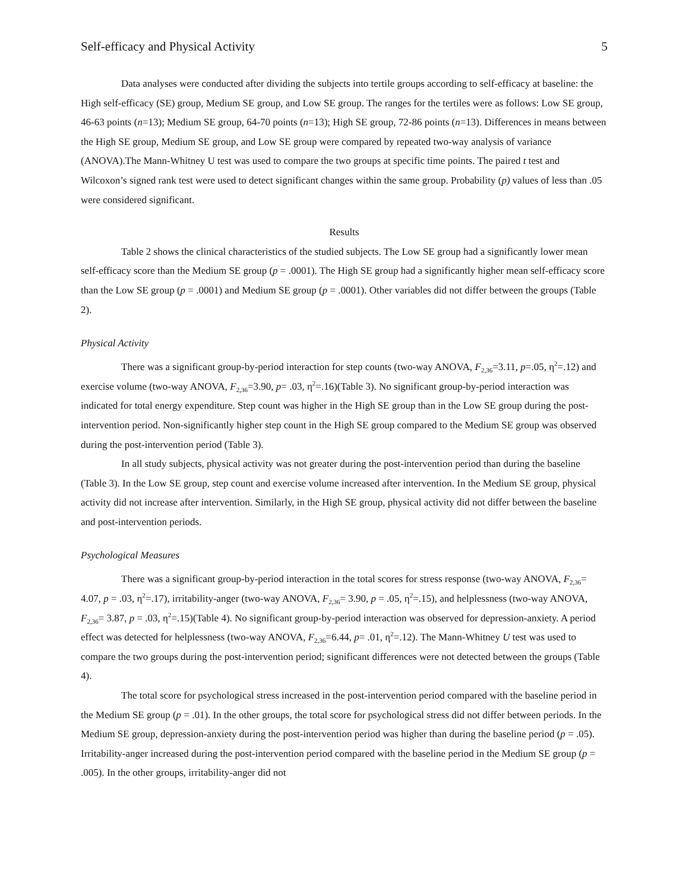Self-efficacy and Physical Activity 5
Data analyses were conducted after dividing the subjects into tertile groups according to self-efficacy at baseline: the High self-efficacy (SE) group, Medium SE group, and Low SE group. The ranges for the tertiles were as follows: Low SE group, 46-63 points (n=13); Medium SE group, 64-70 points (n=13); High SE group, 72-86 points (n=13). Differences in means between the High SE group, Medium SE group, and Low SE group were compared by repeated two-way analysis of variance (ANOVA).The Mann-Whitney U test was used to compare the two groups at specific time points. The paired t test and Wilcoxon’s signed rank test were used to detect significant changes within the same group. Probability (p) values of less than .05 were considered significant.
Results
Table 2 shows the clinical characteristics of the studied subjects. The Low SE group had a significantly lower mean self-efficacy score than the Medium SE group (p = .0001). The High SE group had a significantly higher mean self-efficacy score than the Low SE group (p = .0001) and Medium SE group (p = .0001). Other variables did not differ between the groups (Table 2).
Physical Activity
There was a significant group-by-period interaction for step counts (two-way ANOVA, F<sub>2,36</sub>=3.11, p=.05, η<sup>2</sup>=.12) and exercise volume (two-way ANOVA, F<sub>2,36</sub>=3.90, p= .03, η<sup>2</sup>=.16)(Table 3). No significant group-by-period interaction was indicated for total energy expenditure. Step count was higher in the High SE group than in the Low SE group during the post-intervention period. Non-significantly higher step count in the High SE group compared to the Medium SE group was observed during the post-intervention period (Table 3).
In all study subjects, physical activity was not greater during the post-intervention period than during the baseline (Table 3). In the Low SE group, step count and exercise volume increased after intervention. In the Medium SE group, physical activity did not increase after intervention. Similarly, in the High SE group, physical activity did not differ between the baseline and post-intervention periods.
Psychological Measures
There was a significant group-by-period interaction in the total scores for stress response (two-way ANOVA, F<sub>2,36</sub>= 4.07, p = .03, η<sup>2</sup>=.17), irritability-anger (two-way ANOVA, F<sub>2,36</sub>= 3.90, p = .05, η<sup>2</sup>=.15), and helplessness (two-way ANOVA, F<sub>2,36</sub>= 3.87, p = .03, η<sup>2</sup>=.15)(Table 4). No significant group-by-period interaction was observed for depression-anxiety. A period effect was detected for helplessness (two-way ANOVA, F<sub>2,36</sub>=6.44, p= .01, η<sup>2</sup>=.12). The Mann-Whitney U test was used to compare the two groups during the post-intervention period; significant differences were not detected between the groups (Table 4).
The total score for psychological stress increased in the post-intervention period compared with the baseline period in the Medium SE group (p = .01). In the other groups, the total score for psychological stress did not differ between periods. In the Medium SE group, depression-anxiety during the post-intervention period was higher than during the baseline period (p = .05). Irritability-anger increased during the post-intervention period compared with the baseline period in the Medium SE group (p = .005). In the other groups, irritability-anger did not